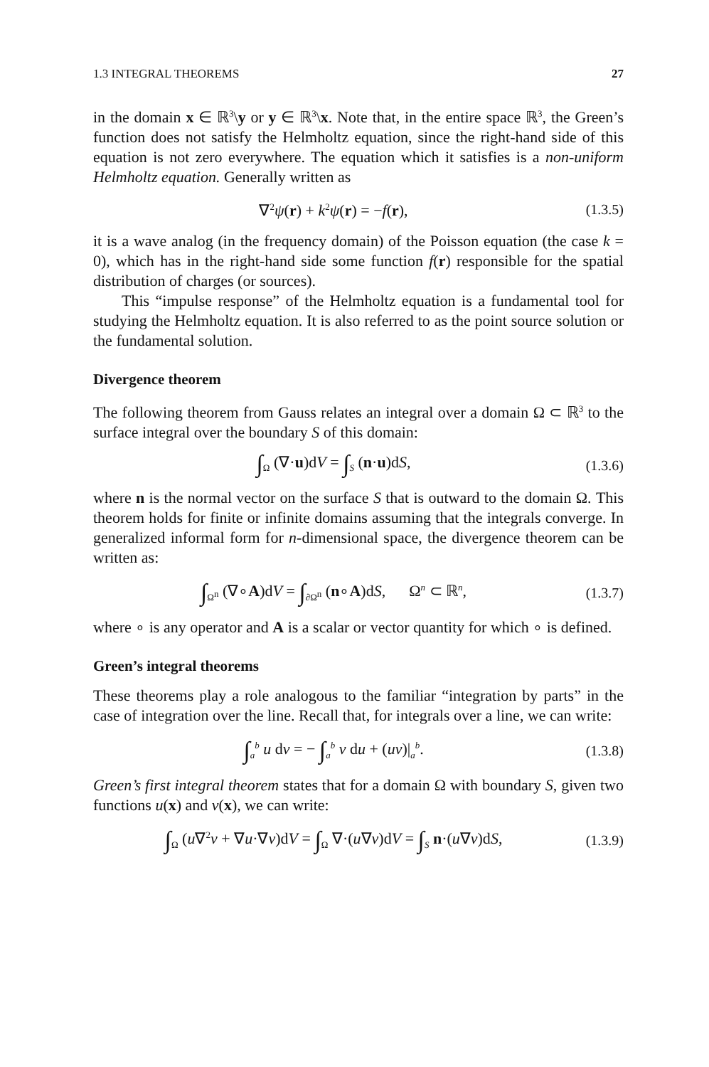1.3 INTEGRAL THEOREMS 27
in the domain x ∈ ℝ<sup>3</sup>\y or y ∈ ℝ<sup>3</sup>\x. Note that, in the entire space ℝ<sup>3</sup>, the Green’s function does not satisfy the Helmholtz equation, since the right-hand side of this equation is not zero everywhere. The equation which it satisfies is a non-uniform Helmholtz equation. Generally written as
∇<sup>2</sup>ψ(r) + k<sup>2</sup>ψ(r) = −f(r), (1.3.5)
it is a wave analog (in the frequency domain) of the Poisson equation (the case k = 0), which has in the right-hand side some function f(r) responsible for the spatial distribution of charges (or sources).
This “impulse response” of the Helmholtz equation is a fundamental tool for studying the Helmholtz equation. It is also referred to as the point source solution or the fundamental solution.
Divergence theorem
The following theorem from Gauss relates an integral over a domain Ω ⊂ ℝ<sup>3</sup> to the surface integral over the boundary S of this domain:
∫<sub>Ω</sub> (∇·u)dV = ∫<sub>S</sub> (n·u)dS, (1.3.6)
where n is the normal vector on the surface S that is outward to the domain Ω. This theorem holds for finite or infinite domains assuming that the integrals converge. In generalized informal form for n-dimensional space, the divergence theorem can be written as:
∫<sub>Ω<sup>n</sup></sub> (∇∘A)dV = ∫<sub>∂Ω<sup>n</sup></sub> (n∘A)dS, Ω<sup>n</sup> ⊂ ℝ<sup>n</sup>, (1.3.7)
where ∘ is any operator and A is a scalar or vector quantity for which ∘ is defined.
Green’s integral theorems
These theorems play a role analogous to the familiar “integration by parts” in the case of integration over the line. Recall that, for integrals over a line, we can write:
∫<sub>a</sub><sup>b</sup> u dv = − ∫<sub>a</sub><sup>b</sup> v du + (uv)|<sub>a</sub><sup>b</sup>. (1.3.8)
Green’s first integral theorem states that for a domain Ω with boundary S, given two functions u(x) and v(x), we can write:
∫<sub>Ω</sub> (u∇<sup>2</sup>v + ∇u·∇v)dV = ∫<sub>Ω</sub> ∇·(u∇v)dV = ∫<sub>S</sub> n·(u∇v)dS, (1.3.9)